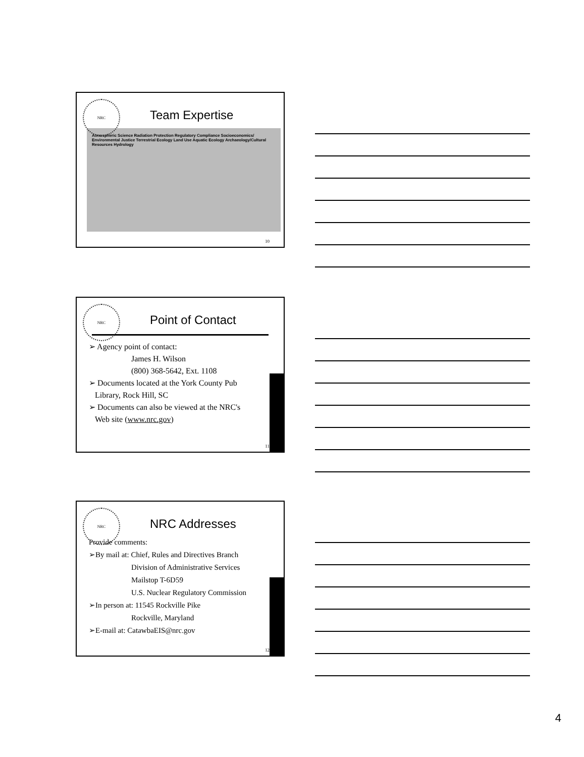NRC
Team Expertise
Atmospheric Science Radiation Protection Regulatory Compliance Socioeconomics/ Environmental Justice Terrestrial Ecology Land Use Aquatic Ecology Archaeology/Cultural Resources Hydrology
10
NRC
Point of Contact
➢ Agency point of contact:
James H. Wilson
(800) 368-5642, Ext. 1108
➢ Documents located at the York County Pub
Library, Rock Hill, SC
➢ Documents can also be viewed at the NRC's
Web site (www.nrc.gov)
11
NRC
NRC Addresses
Provide comments:
➢By mail at: Chief, Rules and Directives Branch
Division of Administrative Services
Mailstop T-6D59
U.S. Nuclear Regulatory Commission
➢In person at: 11545 Rockville Pike
Rockville, Maryland
➢E-mail at: CatawbaEIS@nrc.gov
12
4